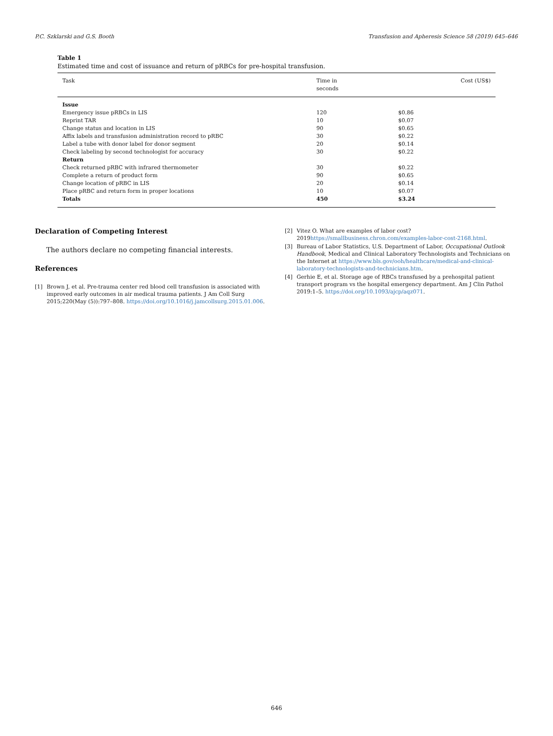P.C. Szklarski and G.S. Booth Transfusion and Apheresis Science 58 (2019) 645–646
Table 1
Estimated time and cost of issuance and return of pRBCs for pre-hospital transfusion.
| Task | Time in seconds | Cost (US$) |
| --- | --- | --- |
| Issue | | |
| Emergency issue pRBCs in LIS | 120 | $0.86 |
| Reprint TAR | 10 | $0.07 |
| Change status and location in LIS | 90 | $0.65 |
| Affix labels and transfusion administration record to pRBC | 30 | $0.22 |
| Label a tube with donor label for donor segment | 20 | $0.14 |
| Check labeling by second technologist for accuracy | 30 | $0.22 |
| Return | | |
| Check returned pRBC with infrared thermometer | 30 | $0.22 |
| Complete a return of product form | 90 | $0.65 |
| Change location of pRBC in LIS | 20 | $0.14 |
| Place pRBC and return form in proper locations | 10 | $0.07 |
| Totals | 450 | $3.24 |
Declaration of Competing Interest
The authors declare no competing financial interests.
References
[1] Brown J, et al. Pre-trauma center red blood cell transfusion is associated with improved early outcomes in air medical trauma patients. J Am Coll Surg 2015;220(May (5)):797–808. https://doi.org/10.1016/j.jamcollsurg.2015.01.006.
[2] Vitez O. What are examples of labor cost? 2019https://smallbusiness.chron.com/examples-labor-cost-2168.html.
[3] Bureau of Labor Statistics, U.S. Department of Labor, Occupational Outlook Handbook, Medical and Clinical Laboratory Technologists and Technicians on the Internet at https://www.bls.gov/ooh/healthcare/medical-and-clinical-laboratory-technologists-and-technicians.htm.
[4] Gerhie E, et al. Storage age of RBCs transfused by a prehospital patient transport program vs the hospital emergency department. Am J Clin Pathol 2019:1–5. https://doi.org/10.1093/ajcp/aqz071.
646